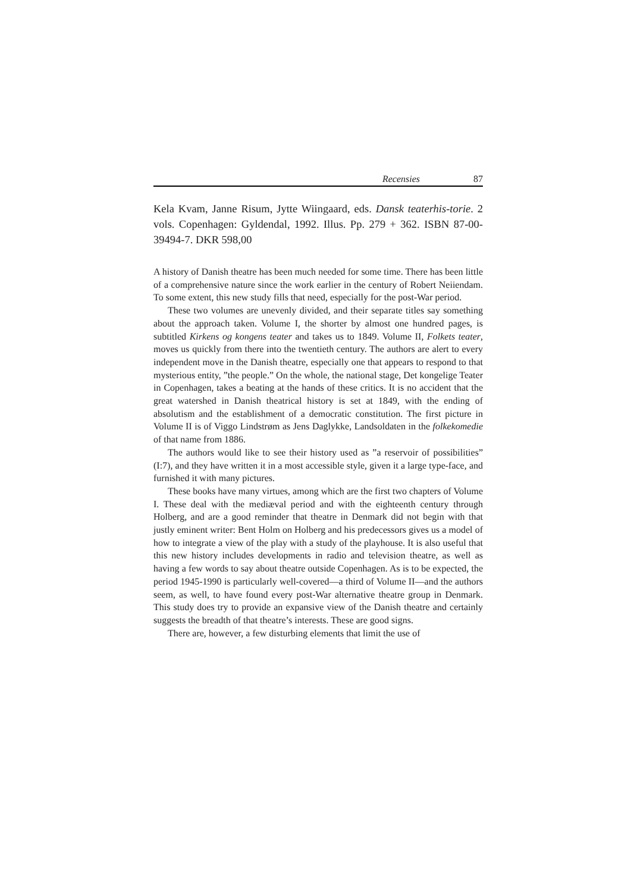Recensies 87
Kela Kvam, Janne Risum, Jytte Wiingaard, eds. Dansk teaterhis-torie. 2 vols. Copenhagen: Gyldendal, 1992. Illus. Pp. 279 + 362. ISBN 87-00-39494-7. DKR 598,00
A history of Danish theatre has been much needed for some time. There has been little of a comprehensive nature since the work earlier in the century of Robert Neiiendam. To some extent, this new study fills that need, especially for the post-War period.
These two volumes are unevenly divided, and their separate titles say something about the approach taken. Volume I, the shorter by almost one hundred pages, is subtitled Kirkens og kongens teater and takes us to 1849. Volume II, Folkets teater, moves us quickly from there into the twentieth century. The authors are alert to every independent move in the Danish theatre, especially one that appears to respond to that mysterious entity, ”the people.” On the whole, the national stage, Det kongelige Teater in Copenhagen, takes a beating at the hands of these critics. It is no accident that the great watershed in Danish theatrical history is set at 1849, with the ending of absolutism and the establishment of a democratic constitution. The first picture in Volume II is of Viggo Lindstrøm as Jens Daglykke, Landsoldaten in the folkekomedie of that name from 1886.
The authors would like to see their history used as ”a reservoir of possibilities” (I:7), and they have written it in a most accessible style, given it a large type-face, and furnished it with many pictures.
These books have many virtues, among which are the first two chapters of Volume I. These deal with the mediæval period and with the eighteenth century through Holberg, and are a good reminder that theatre in Denmark did not begin with that justly eminent writer: Bent Holm on Holberg and his predecessors gives us a model of how to integrate a view of the play with a study of the playhouse. It is also useful that this new history includes developments in radio and television theatre, as well as having a few words to say about theatre outside Copenhagen. As is to be expected, the period 1945-1990 is particularly well-covered—a third of Volume II—and the authors seem, as well, to have found every post-War alternative theatre group in Denmark. This study does try to provide an expansive view of the Danish theatre and certainly suggests the breadth of that theatre’s interests. These are good signs.
There are, however, a few disturbing elements that limit the use of